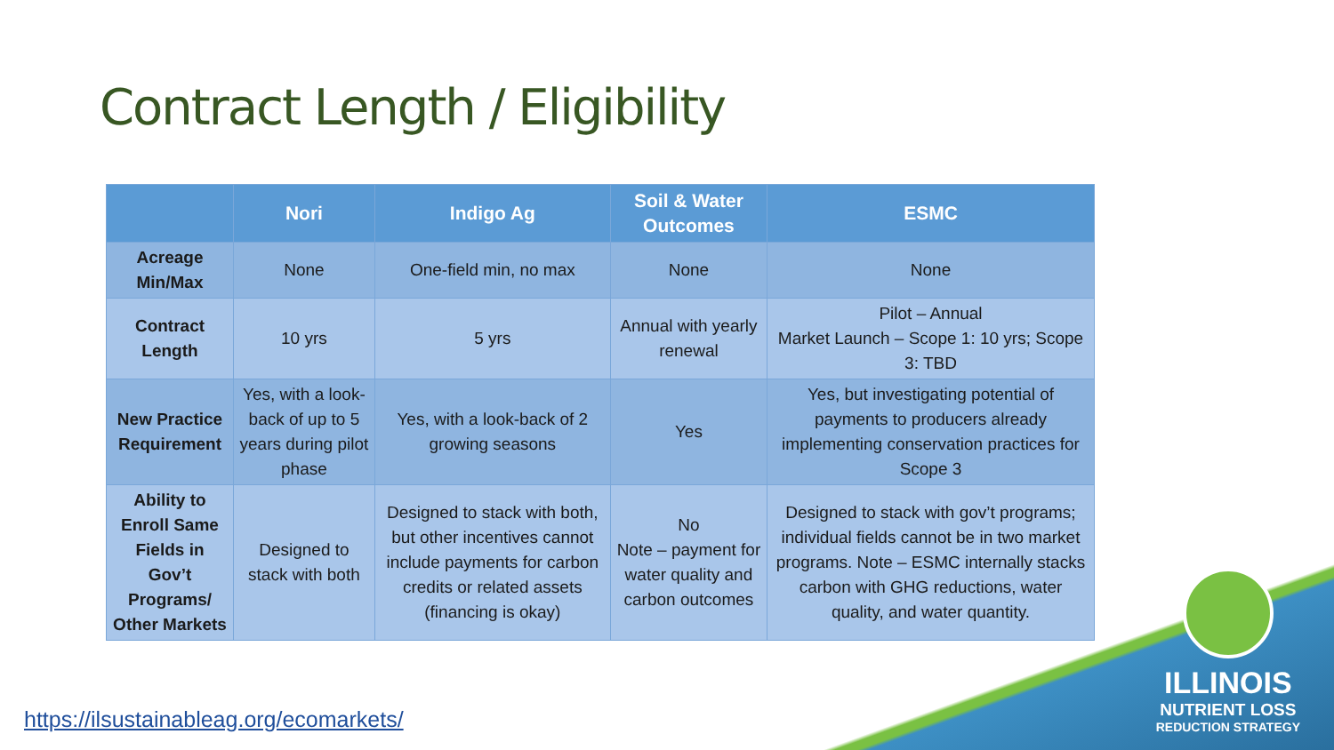Contract Length / Eligibility
| | Nori | Indigo Ag | Soil & Water Outcomes | ESMC |
| --- | --- | --- | --- | --- |
| Acreage Min/Max | None | One-field min, no max | None | None |
| Contract Length | 10 yrs | 5 yrs | Annual with yearly renewal | Pilot – Annual Market Launch – Scope 1: 10 yrs; Scope 3: TBD |
| New Practice Requirement | Yes, with a look-back of up to 5 years during pilot phase | Yes, with a look-back of 2 growing seasons | Yes | Yes, but investigating potential of payments to producers already implementing conservation practices for Scope 3 |
| Ability to Enroll Same Fields in Gov’t Programs/ Other Markets | Designed to stack with both | Designed to stack with both, but other incentives cannot include payments for carbon credits or related assets (financing is okay) | No Note – payment for water quality and carbon outcomes | Designed to stack with gov’t programs; individual fields cannot be in two market programs. Note – ESMC internally stacks carbon with GHG reductions, water quality, and water quantity. |
ILLINOIS
NUTRIENT LOSS
REDUCTION STRATEGY
https://ilsustainableag.org/ecomarkets/